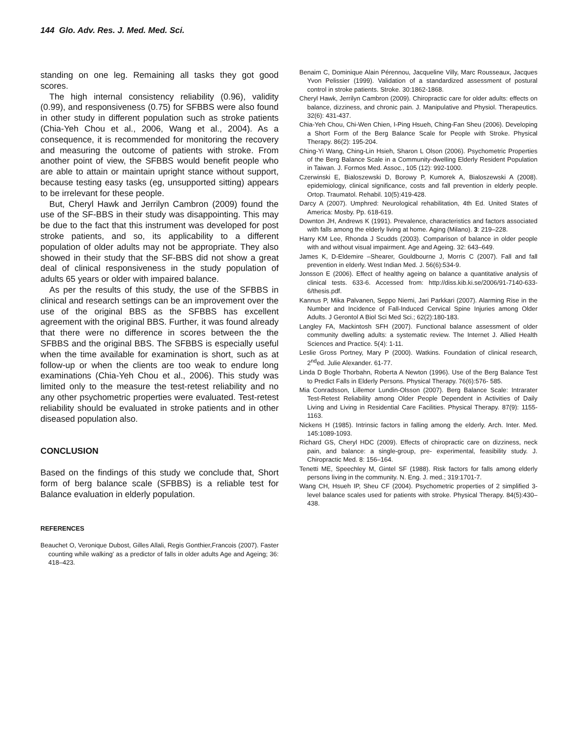144 Glo. Adv. Res. J. Med. Med. Sci.
standing on one leg. Remaining all tasks they got good scores.
The high internal consistency reliability (0.96), validity (0.99), and responsiveness (0.75) for SFBBS were also found in other study in different population such as stroke patients (Chia-Yeh Chou et al., 2006, Wang et al., 2004). As a consequence, it is recommended for monitoring the recovery and measuring the outcome of patients with stroke. From another point of view, the SFBBS would benefit people who are able to attain or maintain upright stance without support, because testing easy tasks (eg, unsupported sitting) appears to be irrelevant for these people.
But, Cheryl Hawk and Jerrilyn Cambron (2009) found the use of the SF-BBS in their study was disappointing. This may be due to the fact that this instrument was developed for post stroke patients, and so, its applicability to a different population of older adults may not be appropriate. They also showed in their study that the SF-BBS did not show a great deal of clinical responsiveness in the study population of adults 65 years or older with impaired balance.
As per the results of this study, the use of the SFBBS in clinical and research settings can be an improvement over the use of the original BBS as the SFBBS has excellent agreement with the original BBS. Further, it was found already that there were no difference in scores between the the SFBBS and the original BBS. The SFBBS is especially useful when the time available for examination is short, such as at follow-up or when the clients are too weak to endure long examinations (Chia-Yeh Chou et al., 2006). This study was limited only to the measure the test-retest reliability and no any other psychometric properties were evaluated. Test-retest reliability should be evaluated in stroke patients and in other diseased population also.
CONCLUSION
Based on the findings of this study we conclude that, Short form of berg balance scale (SFBBS) is a reliable test for Balance evaluation in elderly population.
REFERENCES
Beauchet O, Veronique Dubost, Gilles Allali, Regis Gonthier,Francois (2007). Faster counting while walking’ as a predictor of falls in older adults Age and Ageing; 36: 418–423.
Benaim C, Dominique Alain Pérennou, Jacqueline Villy, Marc Rousseaux, Jacques Yvon Pelissier (1999). Validation of a standardized assessment of postural control in stroke patients. Stroke. 30:1862-1868.
Cheryl Hawk, Jerrilyn Cambron (2009). Chiropractic care for older adults: effects on balance, dizziness, and chronic pain. J. Manipulative and Physiol. Therapeutics. 32(6): 431-437.
Chia-Yeh Chou, Chi-Wen Chien, I-Ping Hsueh, Ching-Fan Sheu (2006). Developing a Short Form of the Berg Balance Scale for People with Stroke. Physical Therapy. 86(2): 195-204.
Ching-Yi Wang, Ching-Lin Hsieh, Sharon L Olson (2006). Psychometric Properties of the Berg Balance Scale in a Community-dwelling Elderly Resident Population in Taiwan. J. Formos Med. Assoc., 105 (12): 992-1000.
Czerwinski E, Bialoszewski D, Borowy P, Kumorek A, Bialoszewski A (2008). epidemiology, clinical significance, costs and fall prevention in elderly people. Ortop. Traumatol. Rehabil. 10(5):419-428.
Darcy A (2007). Umphred: Neurological rehabilitation, 4th Ed. United States of America: Mosby. Pp. 618-619.
Downton JH, Andrews K (1991). Prevalence, characteristics and factors associated with falls among the elderly living at home. Aging (Milano). 3: 219–228.
Harry KM Lee, Rhonda J Scudds (2003). Comparison of balance in older people with and without visual impairment. Age and Ageing. 32: 643–649.
James K, D-Eldemire –Shearer, Gouldbourne J, Morris C (2007). Fall and fall prevention in elderly. West Indian Med. J. 56(6):534-9.
Jonsson E (2006). Effect of healthy ageing on balance a quantitative analysis of clinical tests. 633-6. Accessed from: http://diss.kib.ki.se/2006/91-7140-633-6/thesis.pdf.
Kannus P, Mika Palvanen, Seppo Niemi, Jari Parkkari (2007). Alarming Rise in the Number and Incidence of Fall-Induced Cervical Spine Injuries among Older Adults. J Gerontol A Biol Sci Med Sci.; 62(2):180-183.
Langley FA, Mackintosh SFH (2007). Functional balance assessment of older community dwelling adults: a systematic review. The Internet J. Allied Health Sciences and Practice. 5(4): 1-11.
Leslie Gross Portney, Mary P (2000). Watkins. Foundation of clinical research, 2<sup>nd</sup>ed. Julie Alexander. 61-77.
Linda D Bogle Thorbahn, Roberta A Newton (1996). Use of the Berg Balance Test to Predict Falls in Elderly Persons. Physical Therapy. 76(6):576- 585.
Mia Conradsson, Lillemor Lundin-Olsson (2007). Berg Balance Scale: Intrarater Test-Retest Reliability among Older People Dependent in Activities of Daily Living and Living in Residential Care Facilities. Physical Therapy. 87(9): 1155-1163.
Nickens H (1985). Intrinsic factors in falling among the elderly. Arch. Inter. Med. 145:1089-1093.
Richard GS, Cheryl HDC (2009). Effects of chiropractic care on dizziness, neck pain, and balance: a single-group, pre- experimental, feasibility study. J. Chiropractic Med. 8: 156–164.
Tenetti ME, Speechley M, Gintel SF (1988). Risk factors for falls among elderly persons living in the community. N. Eng. J. med.; 319:1701-7.
Wang CH, Hsueh IP, Sheu CF (2004). Psychometric properties of 2 simplified 3- level balance scales used for patients with stroke. Physical Therapy. 84(5):430–438.